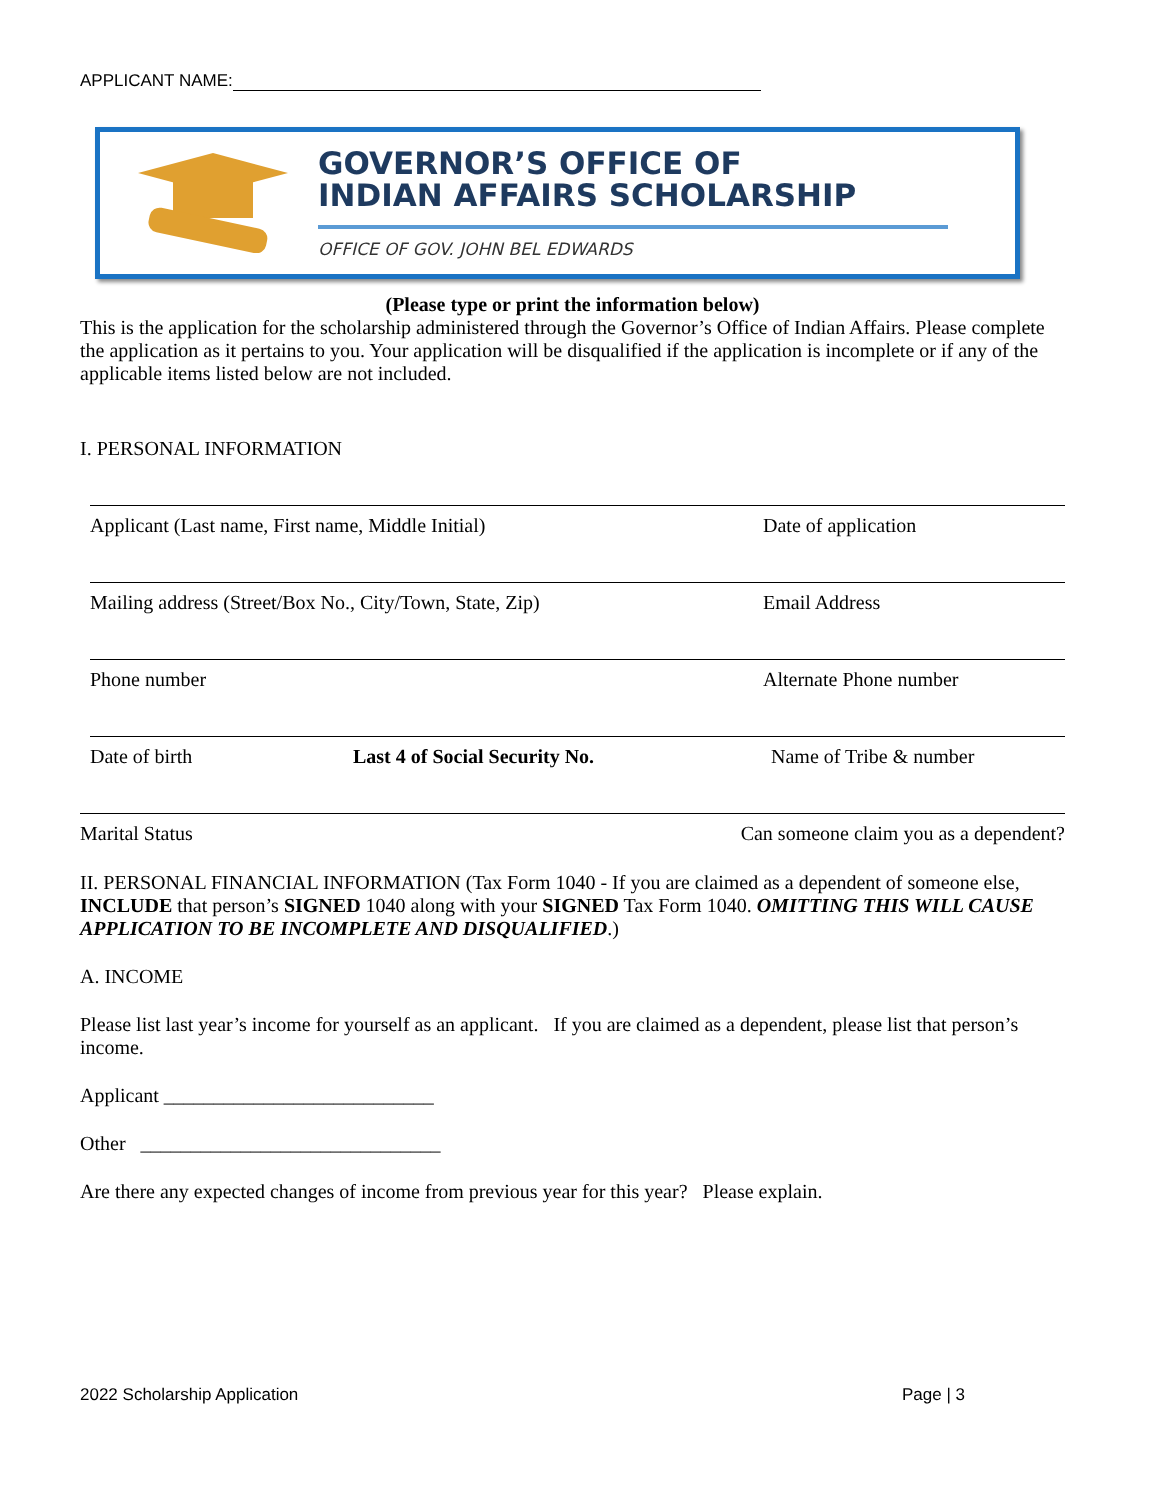APPLICANT NAME:
GOVERNOR’S OFFICE OF
INDIAN AFFAIRS SCHOLARSHIP
OFFICE OF GOV. JOHN BEL EDWARDS
(Please type or print the information below)
This is the application for the scholarship administered through the Governor’s Office of Indian Affairs. Please complete the application as it pertains to you. Your application will be disqualified if the application is incomplete or if any of the applicable items listed below are not included.
I. PERSONAL INFORMATION
Applicant (Last name, First name, Middle Initial) Date of application
Mailing address (Street/Box No., City/Town, State, Zip) Email Address
Phone number Alternate Phone number
Date of birth Last 4 of Social Security No. Name of Tribe & number
Marital Status Can someone claim you as a dependent?
II. PERSONAL FINANCIAL INFORMATION (Tax Form 1040 - If you are claimed as a dependent of someone else, INCLUDE that person’s SIGNED 1040 along with your SIGNED Tax Form 1040. OMITTING THIS WILL CAUSE APPLICATION TO BE INCOMPLETE AND DISQUALIFIED.)
A. INCOME
Please list last year’s income for yourself as an applicant. If you are claimed as a dependent, please list that person’s income.
Applicant ___________________________
Other ______________________________
Are there any expected changes of income from previous year for this year? Please explain.
2022 Scholarship Application Page | 3